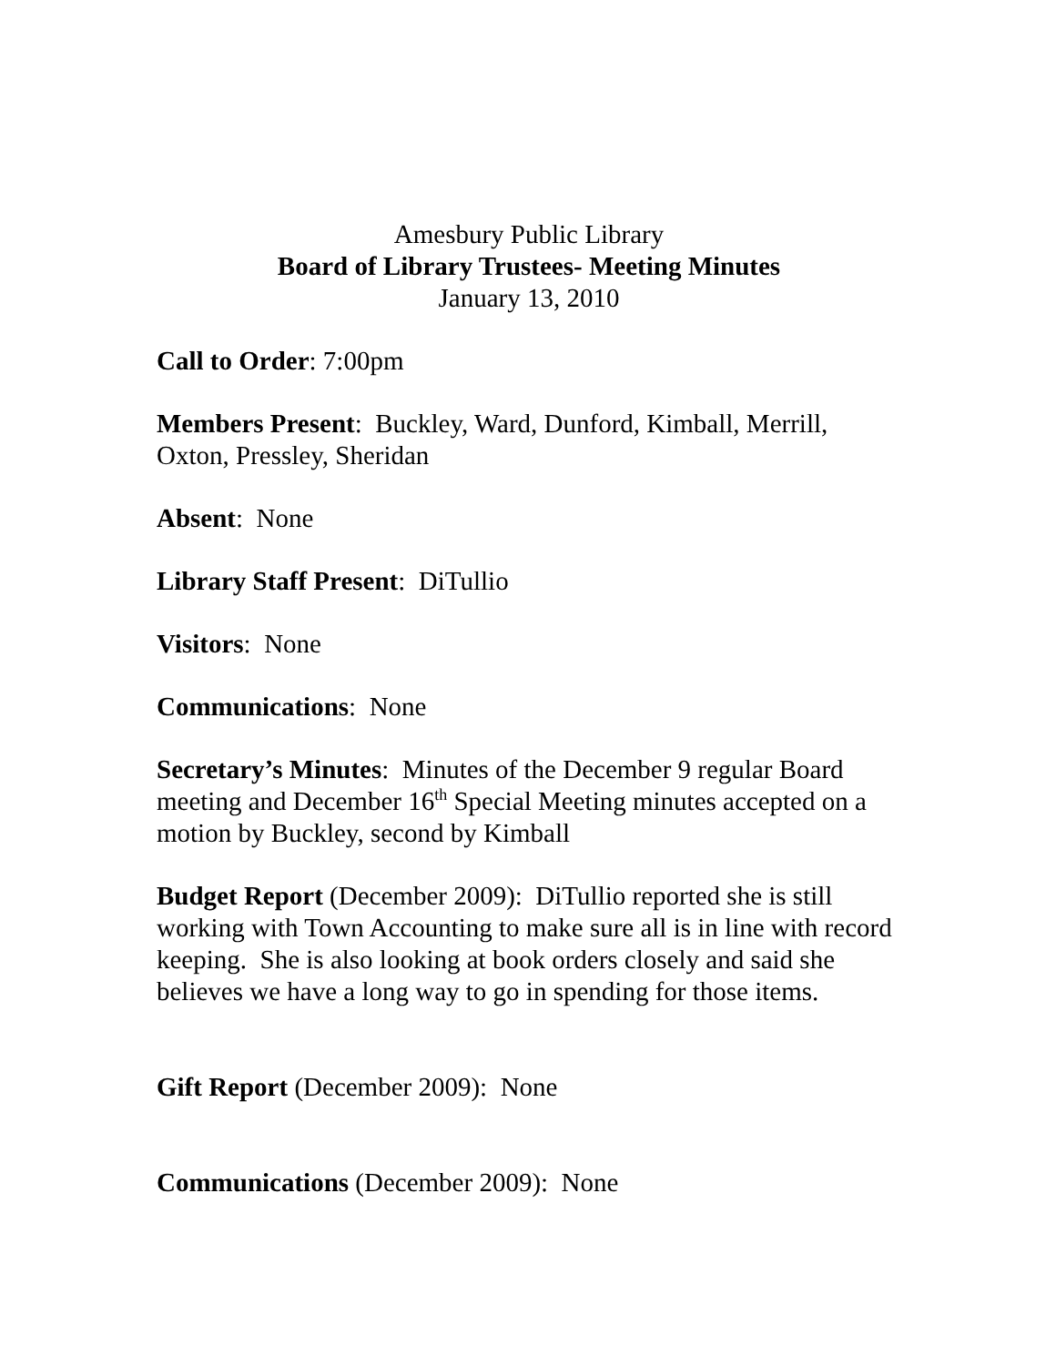Amesbury Public Library
Board of Library Trustees- Meeting Minutes
January 13, 2010
Call to Order: 7:00pm
Members Present: Buckley, Ward, Dunford, Kimball, Merrill, Oxton, Pressley, Sheridan
Absent: None
Library Staff Present: DiTullio
Visitors: None
Communications: None
Secretary’s Minutes: Minutes of the December 9 regular Board meeting and December 16<sup>th</sup> Special Meeting minutes accepted on a motion by Buckley, second by Kimball
Budget Report (December 2009): DiTullio reported she is still working with Town Accounting to make sure all is in line with record keeping. She is also looking at book orders closely and said she believes we have a long way to go in spending for those items.
Gift Report (December 2009): None
Communications (December 2009): None